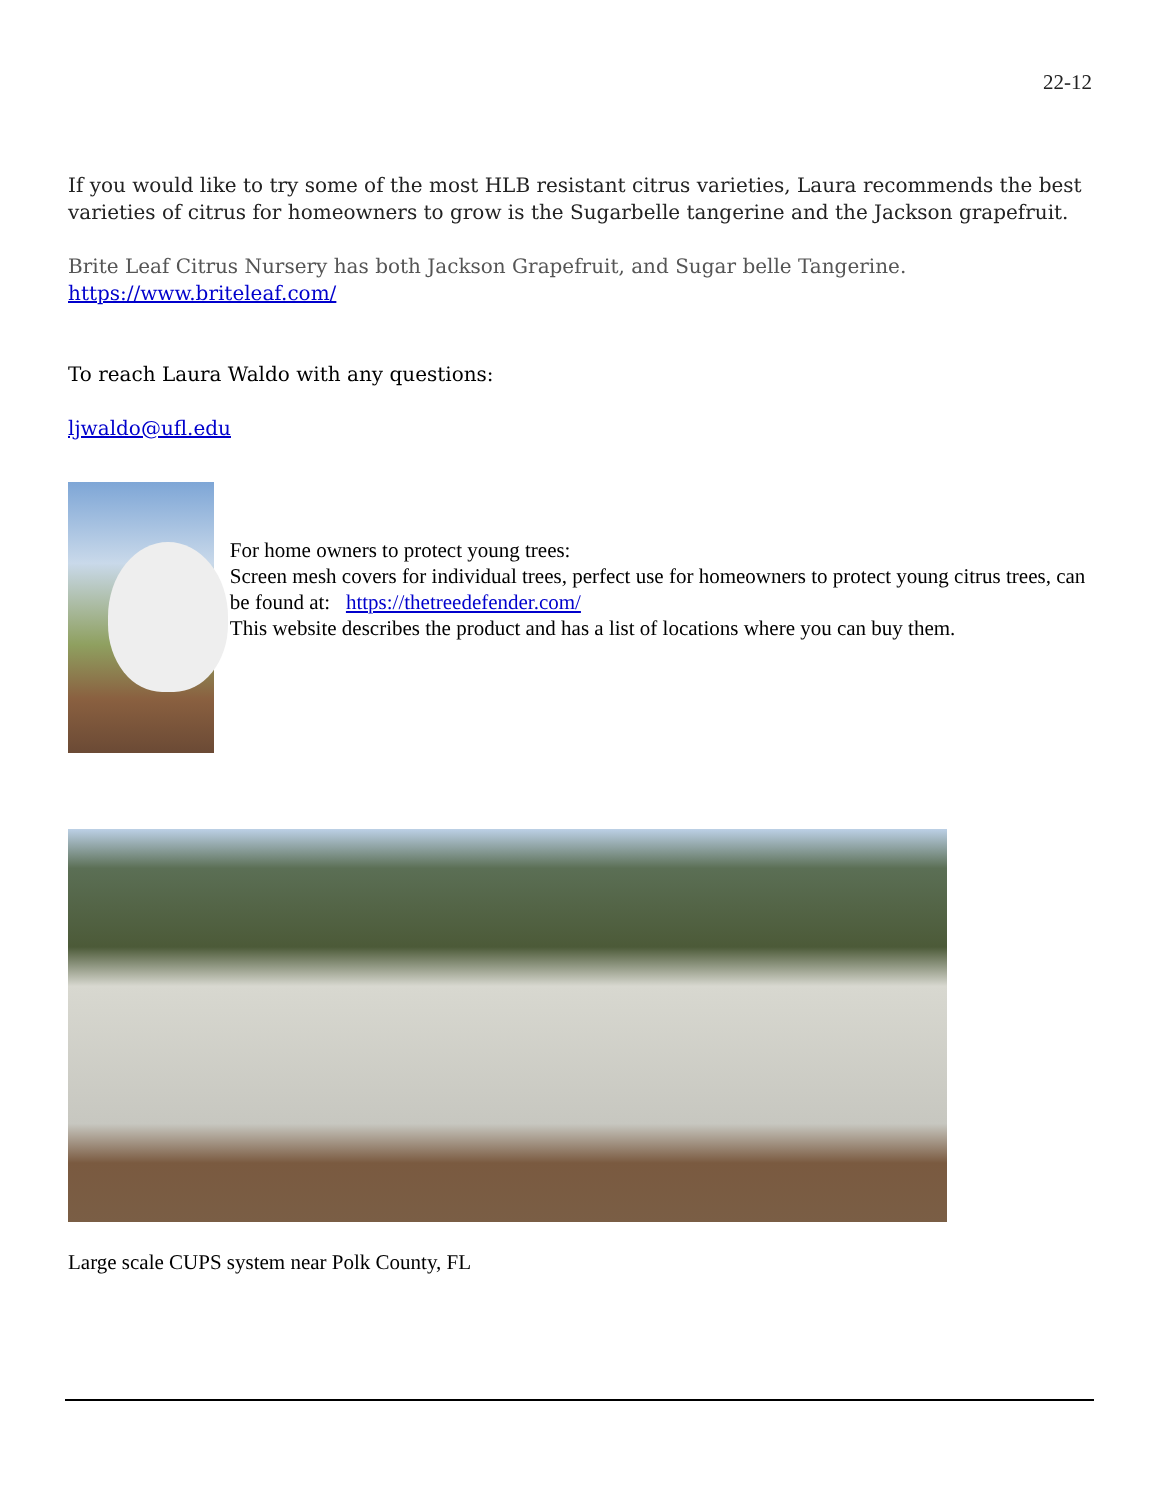22-12
If you would like to try some of the most HLB resistant citrus varieties, Laura recommends the best varieties of citrus for homeowners to grow is the Sugarbelle tangerine and the Jackson grapefruit.
Brite Leaf Citrus Nursery has both Jackson Grapefruit, and Sugar belle Tangerine.
https://www.briteleaf.com/
To reach Laura Waldo with any questions:
ljwaldo@ufl.edu
For home owners to protect young trees:
Screen mesh covers for individual trees, perfect use for homeowners to protect young citrus trees, can be found at: https://thetreedefender.com/
This website describes the product and has a list of locations where you can buy them.
Large scale CUPS system near Polk County, FL